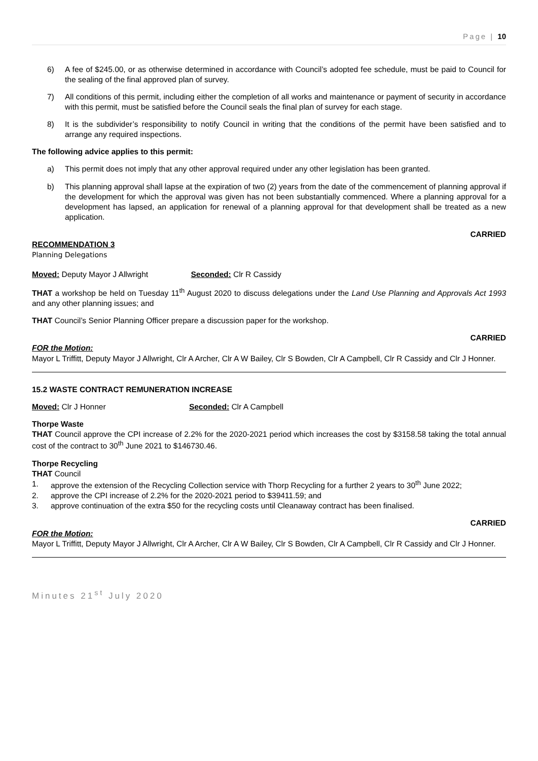Page | 10
6) A fee of $245.00, or as otherwise determined in accordance with Council’s adopted fee schedule, must be paid to Council for the sealing of the final approved plan of survey.
7) All conditions of this permit, including either the completion of all works and maintenance or payment of security in accordance with this permit, must be satisfied before the Council seals the final plan of survey for each stage.
8) It is the subdivider’s responsibility to notify Council in writing that the conditions of the permit have been satisfied and to arrange any required inspections.
The following advice applies to this permit:
a) This permit does not imply that any other approval required under any other legislation has been granted.
b) This planning approval shall lapse at the expiration of two (2) years from the date of the commencement of planning approval if the development for which the approval was given has not been substantially commenced. Where a planning approval for a development has lapsed, an application for renewal of a planning approval for that development shall be treated as a new application.
CARRIED
RECOMMENDATION 3
Planning Delegations
Moved: Deputy Mayor J Allwright Seconded: Clr R Cassidy
THAT a workshop be held on Tuesday 11<sup>th</sup> August 2020 to discuss delegations under the Land Use Planning and Approvals Act 1993 and any other planning issues; and
THAT Council’s Senior Planning Officer prepare a discussion paper for the workshop.
CARRIED
FOR the Motion:
Mayor L Triffitt, Deputy Mayor J Allwright, Clr A Archer, Clr A W Bailey, Clr S Bowden, Clr A Campbell, Clr R Cassidy and Clr J Honner.
15.2 WASTE CONTRACT REMUNERATION INCREASE
Moved: Clr J Honner Seconded: Clr A Campbell
Thorpe Waste
THAT Council approve the CPI increase of 2.2% for the 2020-2021 period which increases the cost by $3158.58 taking the total annual cost of the contract to 30<sup>th</sup> June 2021 to $146730.46.
Thorpe Recycling
THAT Council
1. approve the extension of the Recycling Collection service with Thorp Recycling for a further 2 years to 30<sup>th</sup> June 2022;
2. approve the CPI increase of 2.2% for the 2020-2021 period to $39411.59; and
3. approve continuation of the extra $50 for the recycling costs until Cleanaway contract has been finalised.
CARRIED
FOR the Motion:
Mayor L Triffitt, Deputy Mayor J Allwright, Clr A Archer, Clr A W Bailey, Clr S Bowden, Clr A Campbell, Clr R Cassidy and Clr J Honner.
Minutes 21<sup>st</sup> July 2020